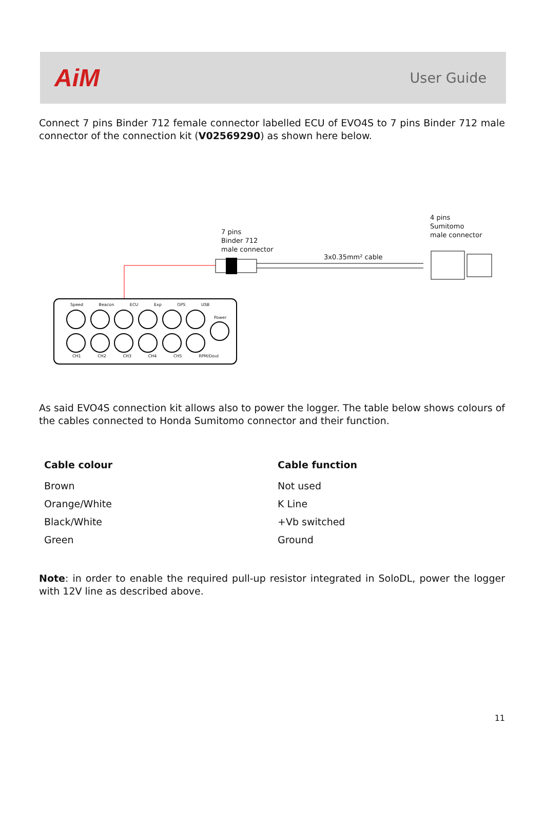AiM User Guide
Connect 7 pins Binder 712 female connector labelled ECU of EVO4S to 7 pins Binder 712 male connector of the connection kit (V02569290) as shown here below.
7 pins
Binder 712
male connector
4 pins
Sumitomo
male connector
3x0.35mm² cable
Speed Beacon ECU Exp GPS USB
Power
CH1 CH2 CH3 CH4 CH5 RPM/Dout
As said EVO4S connection kit allows also to power the logger. The table below shows colours of the cables connected to Honda Sumitomo connector and their function.
| Cable colour | Cable function |
| --- | --- |
| Brown | Not used |
| Orange/White | K Line |
| Black/White | +Vb switched |
| Green | Ground |
Note: in order to enable the required pull-up resistor integrated in SoloDL, power the logger with 12V line as described above.
11